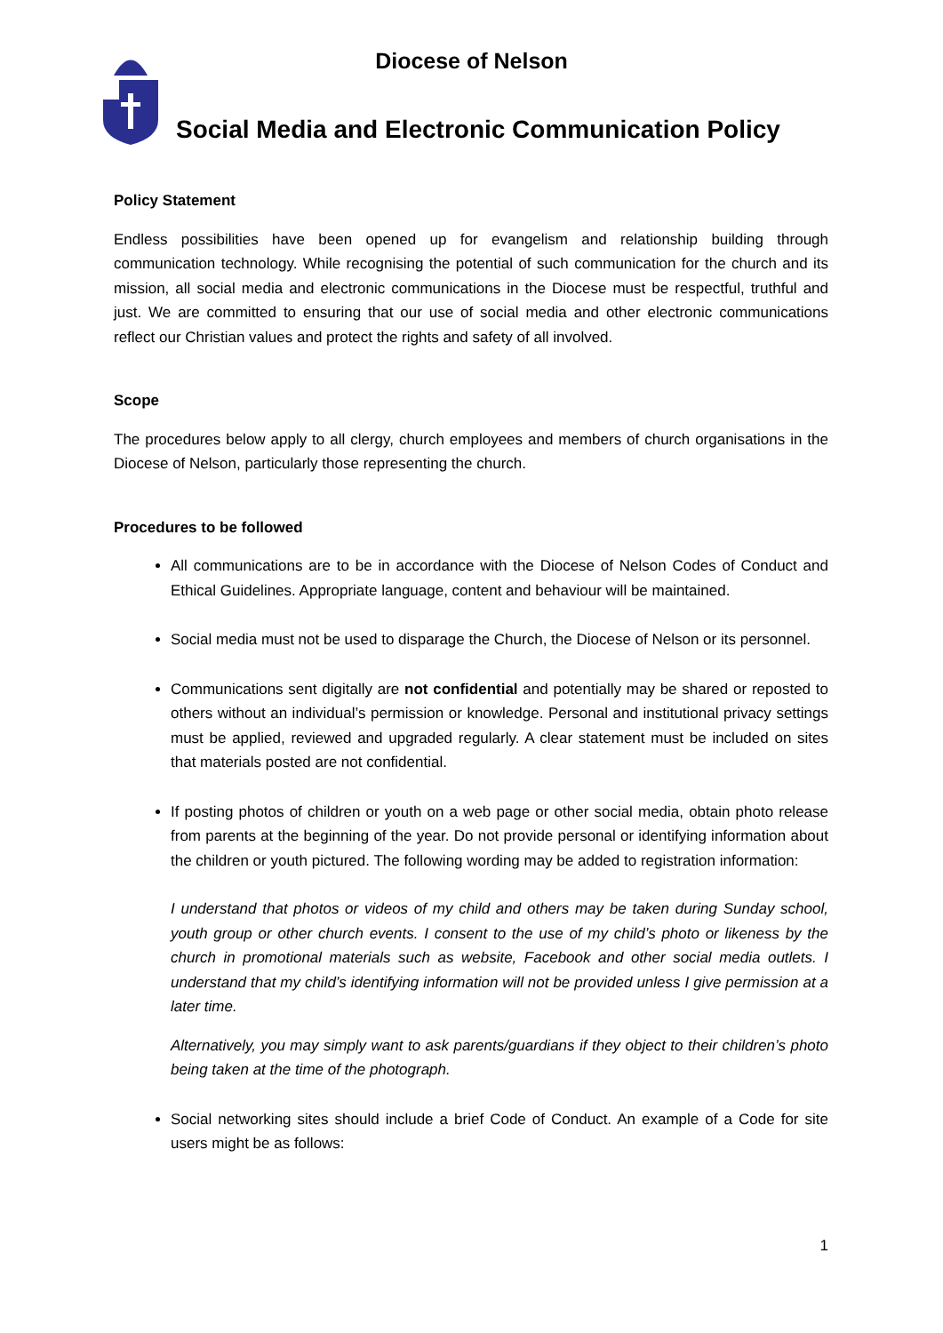Diocese of Nelson
Social Media and Electronic Communication Policy
Policy Statement
Endless possibilities have been opened up for evangelism and relationship building through communication technology. While recognising the potential of such communication for the church and its mission, all social media and electronic communications in the Diocese must be respectful, truthful and just. We are committed to ensuring that our use of social media and other electronic communications reflect our Christian values and protect the rights and safety of all involved.
Scope
The procedures below apply to all clergy, church employees and members of church organisations in the Diocese of Nelson, particularly those representing the church.
Procedures to be followed
All communications are to be in accordance with the Diocese of Nelson Codes of Conduct and Ethical Guidelines. Appropriate language, content and behaviour will be maintained.
Social media must not be used to disparage the Church, the Diocese of Nelson or its personnel.
Communications sent digitally are not confidential and potentially may be shared or reposted to others without an individual’s permission or knowledge. Personal and institutional privacy settings must be applied, reviewed and upgraded regularly. A clear statement must be included on sites that materials posted are not confidential.
If posting photos of children or youth on a web page or other social media, obtain photo release from parents at the beginning of the year. Do not provide personal or identifying information about the children or youth pictured. The following wording may be added to registration information:
I understand that photos or videos of my child and others may be taken during Sunday school, youth group or other church events. I consent to the use of my child’s photo or likeness by the church in promotional materials such as website, Facebook and other social media outlets. I understand that my child’s identifying information will not be provided unless I give permission at a later time.
Alternatively, you may simply want to ask parents/guardians if they object to their children’s photo being taken at the time of the photograph.
Social networking sites should include a brief Code of Conduct. An example of a Code for site users might be as follows:
1